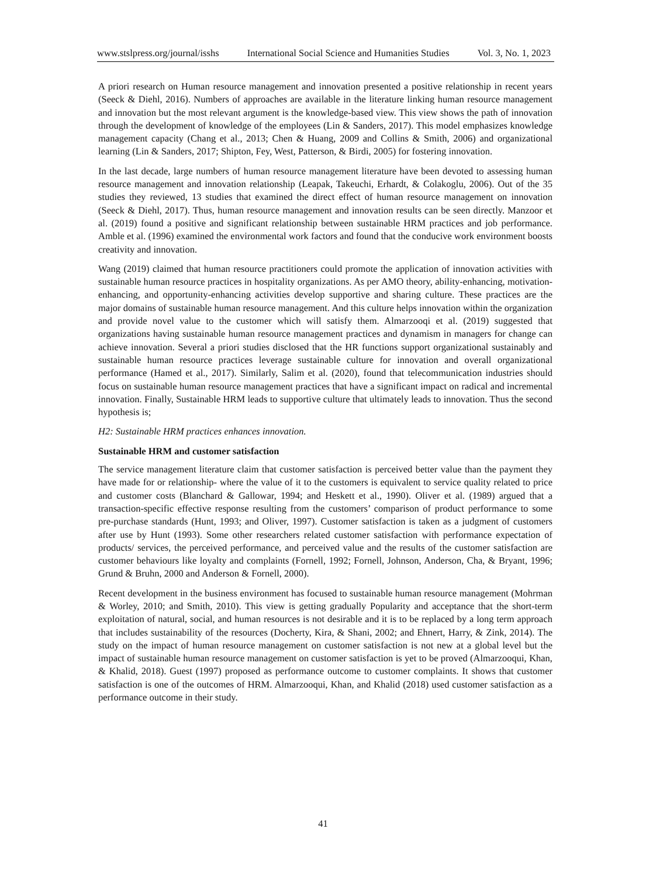www.stslpress.org/journal/isshs International Social Science and Humanities Studies Vol. 3, No. 1, 2023
A priori research on Human resource management and innovation presented a positive relationship in recent years (Seeck & Diehl, 2016). Numbers of approaches are available in the literature linking human resource management and innovation but the most relevant argument is the knowledge-based view. This view shows the path of innovation through the development of knowledge of the employees (Lin & Sanders, 2017). This model emphasizes knowledge management capacity (Chang et al., 2013; Chen & Huang, 2009 and Collins & Smith, 2006) and organizational learning (Lin & Sanders, 2017; Shipton, Fey, West, Patterson, & Birdi, 2005) for fostering innovation.
In the last decade, large numbers of human resource management literature have been devoted to assessing human resource management and innovation relationship (Leapak, Takeuchi, Erhardt, & Colakoglu, 2006). Out of the 35 studies they reviewed, 13 studies that examined the direct effect of human resource management on innovation (Seeck & Diehl, 2017). Thus, human resource management and innovation results can be seen directly. Manzoor et al. (2019) found a positive and significant relationship between sustainable HRM practices and job performance. Amble et al. (1996) examined the environmental work factors and found that the conducive work environment boosts creativity and innovation.
Wang (2019) claimed that human resource practitioners could promote the application of innovation activities with sustainable human resource practices in hospitality organizations. As per AMO theory, ability-enhancing, motivation-enhancing, and opportunity-enhancing activities develop supportive and sharing culture. These practices are the major domains of sustainable human resource management. And this culture helps innovation within the organization and provide novel value to the customer which will satisfy them. Almarzooqi et al. (2019) suggested that organizations having sustainable human resource management practices and dynamism in managers for change can achieve innovation. Several a priori studies disclosed that the HR functions support organizational sustainably and sustainable human resource practices leverage sustainable culture for innovation and overall organizational performance (Hamed et al., 2017). Similarly, Salim et al. (2020), found that telecommunication industries should focus on sustainable human resource management practices that have a significant impact on radical and incremental innovation. Finally, Sustainable HRM leads to supportive culture that ultimately leads to innovation. Thus the second hypothesis is;
H2: Sustainable HRM practices enhances innovation.
Sustainable HRM and customer satisfaction
The service management literature claim that customer satisfaction is perceived better value than the payment they have made for or relationship- where the value of it to the customers is equivalent to service quality related to price and customer costs (Blanchard & Gallowar, 1994; and Heskett et al., 1990). Oliver et al. (1989) argued that a transaction-specific effective response resulting from the customers’ comparison of product performance to some pre-purchase standards (Hunt, 1993; and Oliver, 1997). Customer satisfaction is taken as a judgment of customers after use by Hunt (1993). Some other researchers related customer satisfaction with performance expectation of products/ services, the perceived performance, and perceived value and the results of the customer satisfaction are customer behaviours like loyalty and complaints (Fornell, 1992; Fornell, Johnson, Anderson, Cha, & Bryant, 1996; Grund & Bruhn, 2000 and Anderson & Fornell, 2000).
Recent development in the business environment has focused to sustainable human resource management (Mohrman & Worley, 2010; and Smith, 2010). This view is getting gradually Popularity and acceptance that the short-term exploitation of natural, social, and human resources is not desirable and it is to be replaced by a long term approach that includes sustainability of the resources (Docherty, Kira, & Shani, 2002; and Ehnert, Harry, & Zink, 2014). The study on the impact of human resource management on customer satisfaction is not new at a global level but the impact of sustainable human resource management on customer satisfaction is yet to be proved (Almarzooqui, Khan, & Khalid, 2018). Guest (1997) proposed as performance outcome to customer complaints. It shows that customer satisfaction is one of the outcomes of HRM. Almarzooqui, Khan, and Khalid (2018) used customer satisfaction as a performance outcome in their study.
41